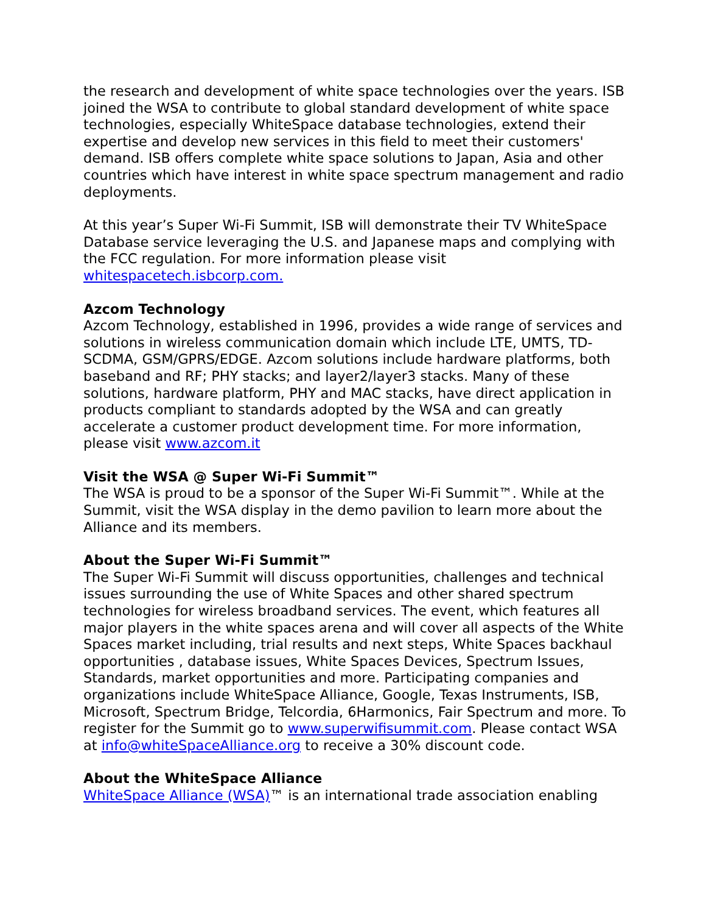the research and development of white space technologies over the years. ISB joined the WSA to contribute to global standard development of white space technologies, especially WhiteSpace database technologies, extend their expertise and develop new services in this field to meet their customers' demand. ISB offers complete white space solutions to Japan, Asia and other countries which have interest in white space spectrum management and radio deployments.
At this year’s Super Wi-Fi Summit, ISB will demonstrate their TV WhiteSpace Database service leveraging the U.S. and Japanese maps and complying with the FCC regulation. For more information please visit whitespacetech.isbcorp.com.
Azcom Technology
Azcom Technology, established in 1996, provides a wide range of services and solutions in wireless communication domain which include LTE, UMTS, TD-SCDMA, GSM/GPRS/EDGE. Azcom solutions include hardware platforms, both baseband and RF; PHY stacks; and layer2/layer3 stacks. Many of these solutions, hardware platform, PHY and MAC stacks, have direct application in products compliant to standards adopted by the WSA and can greatly accelerate a customer product development time. For more information, please visit www.azcom.it
Visit the WSA @ Super Wi-Fi Summit™
The WSA is proud to be a sponsor of the Super Wi-Fi Summit™. While at the Summit, visit the WSA display in the demo pavilion to learn more about the Alliance and its members.
About the Super Wi-Fi Summit™
The Super Wi-Fi Summit will discuss opportunities, challenges and technical issues surrounding the use of White Spaces and other shared spectrum technologies for wireless broadband services. The event, which features all major players in the white spaces arena and will cover all aspects of the White Spaces market including, trial results and next steps, White Spaces backhaul opportunities , database issues, White Spaces Devices, Spectrum Issues, Standards, market opportunities and more. Participating companies and organizations include WhiteSpace Alliance, Google, Texas Instruments, ISB, Microsoft, Spectrum Bridge, Telcordia, 6Harmonics, Fair Spectrum and more. To register for the Summit go to www.superwifisummit.com. Please contact WSA at info@whiteSpaceAlliance.org to receive a 30% discount code.
About the WhiteSpace Alliance
WhiteSpace Alliance (WSA)™ is an international trade association enabling